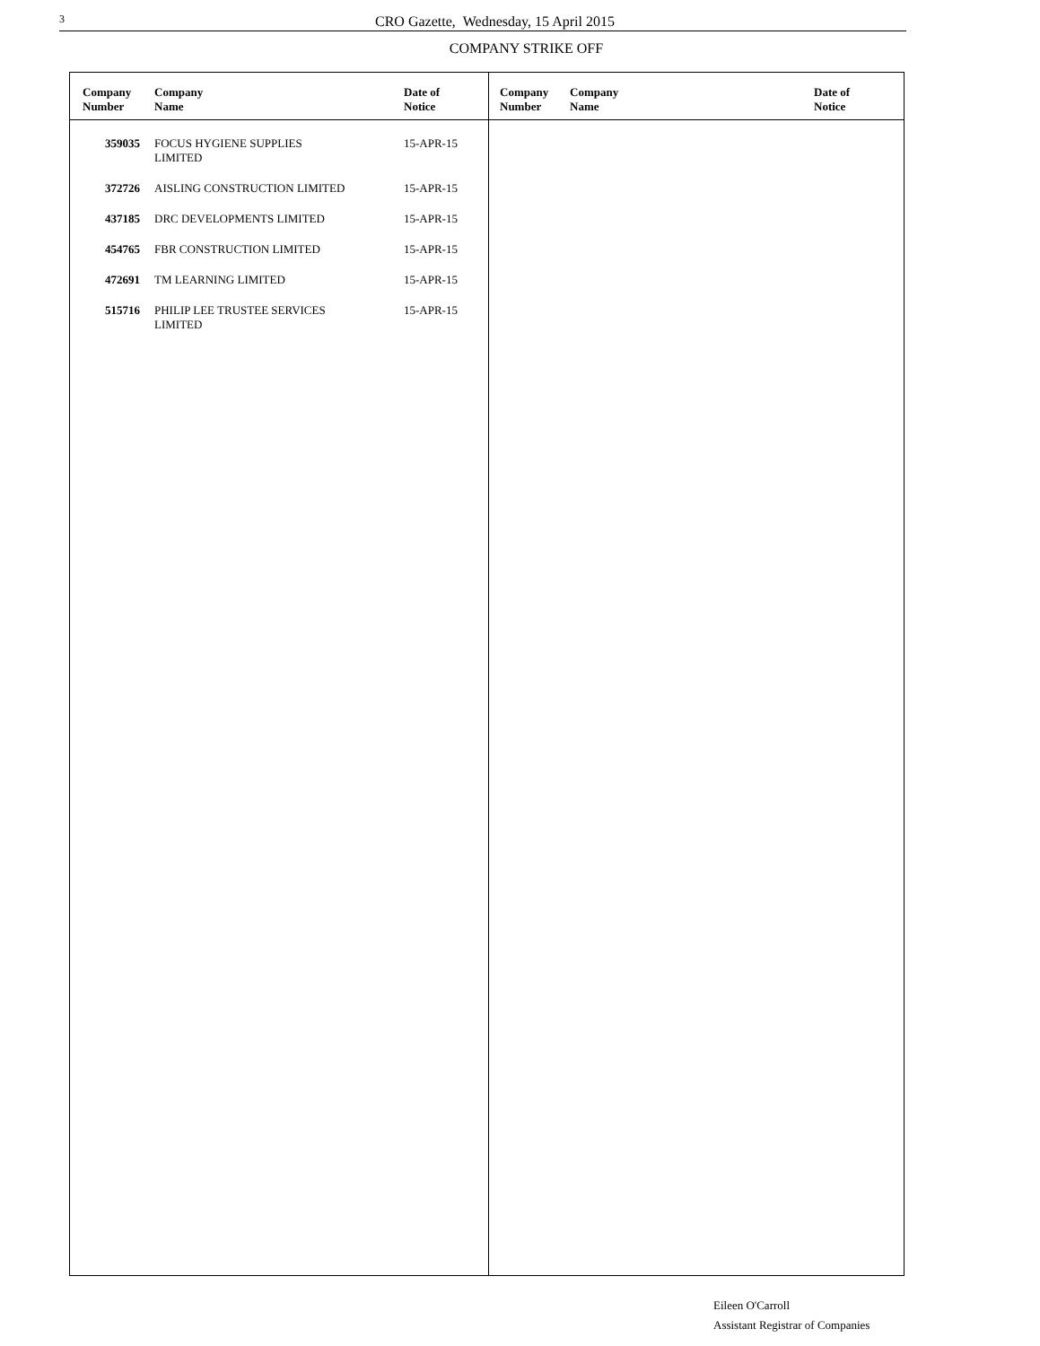3 CRO Gazette, Wednesday, 15 April 2015
COMPANY STRIKE OFF
| Company Number | Company Name | Date of Notice |
| --- | --- | --- |
| 359035 | FOCUS HYGIENE SUPPLIES LIMITED | 15-APR-15 |
| 372726 | AISLING CONSTRUCTION LIMITED | 15-APR-15 |
| 437185 | DRC DEVELOPMENTS LIMITED | 15-APR-15 |
| 454765 | FBR CONSTRUCTION LIMITED | 15-APR-15 |
| 472691 | TM LEARNING LIMITED | 15-APR-15 |
| 515716 | PHILIP LEE TRUSTEE SERVICES LIMITED | 15-APR-15 |
| Company Number | Company Name | Date of Notice |
| --- | --- | --- |
Eileen O'Carroll
Assistant Registrar of Companies